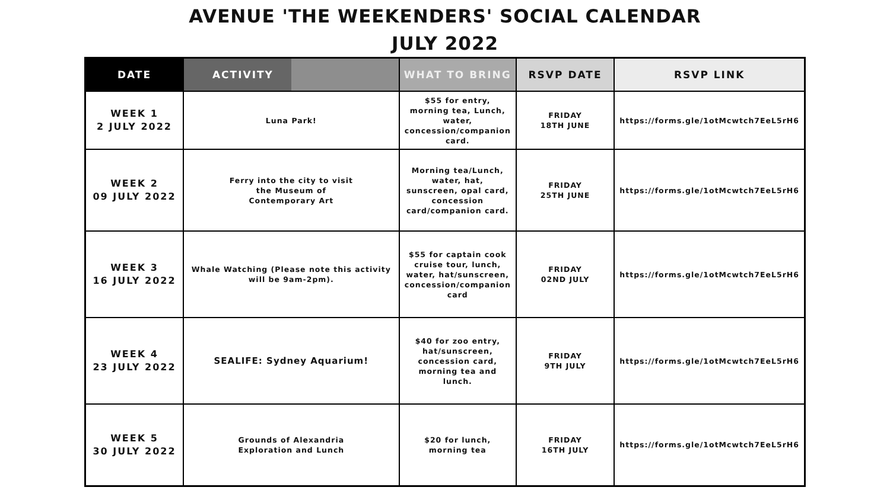AVENUE 'THE WEEKENDERS' SOCIAL CALENDAR
JULY 2022
| DATE | ACTIVITY | WHAT TO BRING | RSVP DATE | RSVP LINK |
| --- | --- | --- | --- | --- |
| WEEK 1 2 JULY 2022 | Luna Park! | $55 for entry, morning tea, Lunch, water, concession/companion card. | FRIDAY 18TH JUNE | https://forms.gle/1otMcwtch7EeL5rH6 |
| WEEK 2 09 JULY 2022 | Ferry into the city to visit the Museum of Contemporary Art | Morning tea/Lunch, water, hat, sunscreen, opal card, concession card/companion card. | FRIDAY 25TH JUNE | https://forms.gle/1otMcwtch7EeL5rH6 |
| WEEK 3 16 JULY 2022 | Whale Watching (Please note this activity will be 9am-2pm). | $55 for captain cook cruise tour, lunch, water, hat/sunscreen, concession/companion card | FRIDAY 02ND JULY | https://forms.gle/1otMcwtch7EeL5rH6 |
| WEEK 4 23 JULY 2022 | SEALIFE: Sydney Aquarium! | $40 for zoo entry, hat/sunscreen, concession card, morning tea and lunch. | FRIDAY 9TH JULY | https://forms.gle/1otMcwtch7EeL5rH6 |
| WEEK 5 30 JULY 2022 | Grounds of Alexandria Exploration and Lunch | $20 for lunch, morning tea | FRIDAY 16TH JULY | https://forms.gle/1otMcwtch7EeL5rH6 |